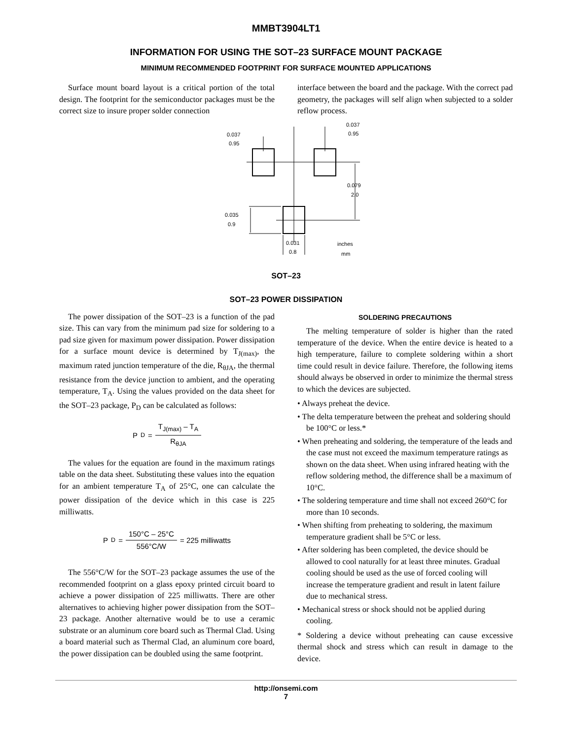MMBT3904LT1
INFORMATION FOR USING THE SOT–23 SURFACE MOUNT PACKAGE
MINIMUM RECOMMENDED FOOTPRINT FOR SURFACE MOUNTED APPLICATIONS
Surface mount board layout is a critical portion of the total design. The footprint for the semiconductor packages must be the correct size to insure proper solder connection
interface between the board and the package. With the correct pad geometry, the packages will self align when subjected to a solder reflow process.
0.037
0.95
0.037
0.95
0.079
2.0
0.035
0.9
0.031
0.8
inches
mm
SOT–23
SOT–23 POWER DISSIPATION
The power dissipation of the SOT–23 is a function of the pad size. This can vary from the minimum pad size for soldering to a pad size given for maximum power dissipation. Power dissipation for a surface mount device is determined by T<sub>J(max)</sub>, the maximum rated junction temperature of the die, R<sub>θJA</sub>, the thermal resistance from the device junction to ambient, and the operating temperature, T<sub>A</sub>. Using the values provided on the data sheet for the SOT–23 package, P<sub>D</sub> can be calculated as follows:
P<sub>D</sub> = T<sub>J(max)</sub> – T<sub>A</sub> R<sub>θJA</sub>
The values for the equation are found in the maximum ratings table on the data sheet. Substituting these values into the equation for an ambient temperature T<sub>A</sub> of 25°C, one can calculate the power dissipation of the device which in this case is 225 milliwatts.
P<sub>D</sub> = 150°C – 25°C 556°C/W = 225 milliwatts
The 556°C/W for the SOT–23 package assumes the use of the recommended footprint on a glass epoxy printed circuit board to achieve a power dissipation of 225 milliwatts. There are other alternatives to achieving higher power dissipation from the SOT–23 package. Another alternative would be to use a ceramic substrate or an aluminum core board such as Thermal Clad. Using a board material such as Thermal Clad, an aluminum core board, the power dissipation can be doubled using the same footprint.
SOLDERING PRECAUTIONS
The melting temperature of solder is higher than the rated temperature of the device. When the entire device is heated to a high temperature, failure to complete soldering within a short time could result in device failure. Therefore, the following items should always be observed in order to minimize the thermal stress to which the devices are subjected.
• Always preheat the device.
• The delta temperature between the preheat and soldering should be 100°C or less.*
• When preheating and soldering, the temperature of the leads and the case must not exceed the maximum temperature ratings as shown on the data sheet. When using infrared heating with the reflow soldering method, the difference shall be a maximum of 10°C.
• The soldering temperature and time shall not exceed 260°C for more than 10 seconds.
• When shifting from preheating to soldering, the maximum temperature gradient shall be 5°C or less.
• After soldering has been completed, the device should be allowed to cool naturally for at least three minutes. Gradual cooling should be used as the use of forced cooling will increase the temperature gradient and result in latent failure due to mechanical stress.
• Mechanical stress or shock should not be applied during cooling.
* Soldering a device without preheating can cause excessive thermal shock and stress which can result in damage to the device.
http://onsemi.com
7